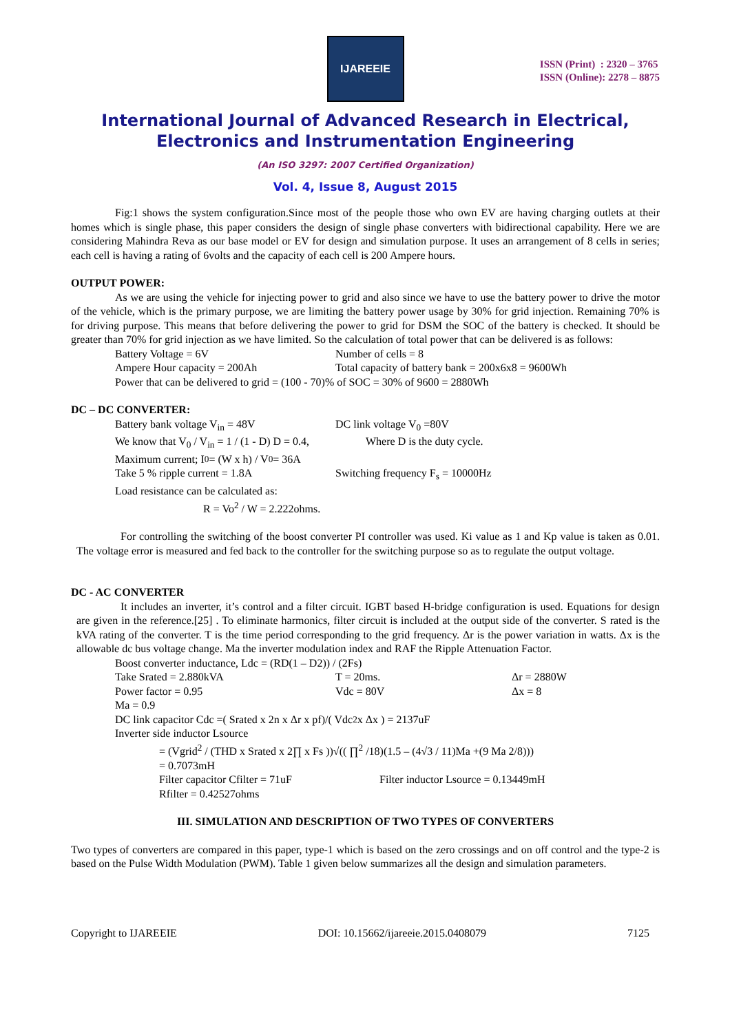IJAREEIE
ISSN (Print) : 2320 – 3765
ISSN (Online): 2278 – 8875
International Journal of Advanced Research in Electrical,
Electronics and Instrumentation Engineering
(An ISO 3297: 2007 Certified Organization)
Vol. 4, Issue 8, August 2015
Fig:1 shows the system configuration.Since most of the people those who own EV are having charging outlets at their homes which is single phase, this paper considers the design of single phase converters with bidirectional capability. Here we are considering Mahindra Reva as our base model or EV for design and simulation purpose. It uses an arrangement of 8 cells in series; each cell is having a rating of 6volts and the capacity of each cell is 200 Ampere hours.
OUTPUT POWER:
As we are using the vehicle for injecting power to grid and also since we have to use the battery power to drive the motor of the vehicle, which is the primary purpose, we are limiting the battery power usage by 30% for grid injection. Remaining 70% is for driving purpose. This means that before delivering the power to grid for DSM the SOC of the battery is checked. It should be greater than 70% for grid injection as we have limited. So the calculation of total power that can be delivered is as follows:
Battery Voltage = 6V Number of cells = 8
Ampere Hour capacity = 200Ah Total capacity of battery bank = 200x6x8 = 9600Wh
Power that can be delivered to grid = (100 - 70)% of SOC = 30% of 9600 = 2880Wh
DC – DC CONVERTER:
Battery bank voltage V<sub>in</sub> = 48V DC link voltage V<sub>0</sub> =80V
We know that V<sub>0</sub> / V<sub>in</sub> = 1 / (1 - D) D = 0.4, Where D is the duty cycle.
Maximum current; I<sub>0</sub> = (W x h) / V<sub>0</sub> = 36A
Take 5 % ripple current = 1.8A Switching frequency F<sub>s</sub> = 10000Hz
Load resistance can be calculated as:
R = Vo<sup>2</sup> / W = 2.222ohms.
For controlling the switching of the boost converter PI controller was used. Ki value as 1 and Kp value is taken as 0.01. The voltage error is measured and fed back to the controller for the switching purpose so as to regulate the output voltage.
DC - AC CONVERTER
It includes an inverter, it’s control and a filter circuit. IGBT based H-bridge configuration is used. Equations for design are given in the reference.[25] . To eliminate harmonics, filter circuit is included at the output side of the converter. S rated is the kVA rating of the converter. T is the time period corresponding to the grid frequency. Δr is the power variation in watts. Δx is the allowable dc bus voltage change. Ma the inverter modulation index and RAF the Ripple Attenuation Factor.
Boost converter inductance, Ldc = (RD(1 – D2)) / (2Fs)
Take Srated = 2.880kVA T = 20ms. Δr = 2880W
Power factor = 0.95 Vdc = 80V Δx = 8
Ma = 0.9
DC link capacitor Cdc =( Srated x 2n x Δr x pf)/( Vdc<sup>2</sup> x Δx ) = 2137uF
Inverter side inductor Lsource
= (Vgrid<sup>2</sup> / (THD x Srated x 2∏ x Fs ))√(( ∏<sup>2</sup> /18)(1.5 – (4√3 / 11)Ma +(9 Ma 2/8)))
= 0.7073mH
Filter capacitor Cfilter = 71uF Filter inductor Lsource = 0.13449mH
Rfilter = 0.42527ohms
III. SIMULATION AND DESCRIPTION OF TWO TYPES OF CONVERTERS
Two types of converters are compared in this paper, type-1 which is based on the zero crossings and on off control and the type-2 is based on the Pulse Width Modulation (PWM). Table 1 given below summarizes all the design and simulation parameters.
Copyright to IJAREEIE DOI: 10.15662/ijareeie.2015.0408079 7125